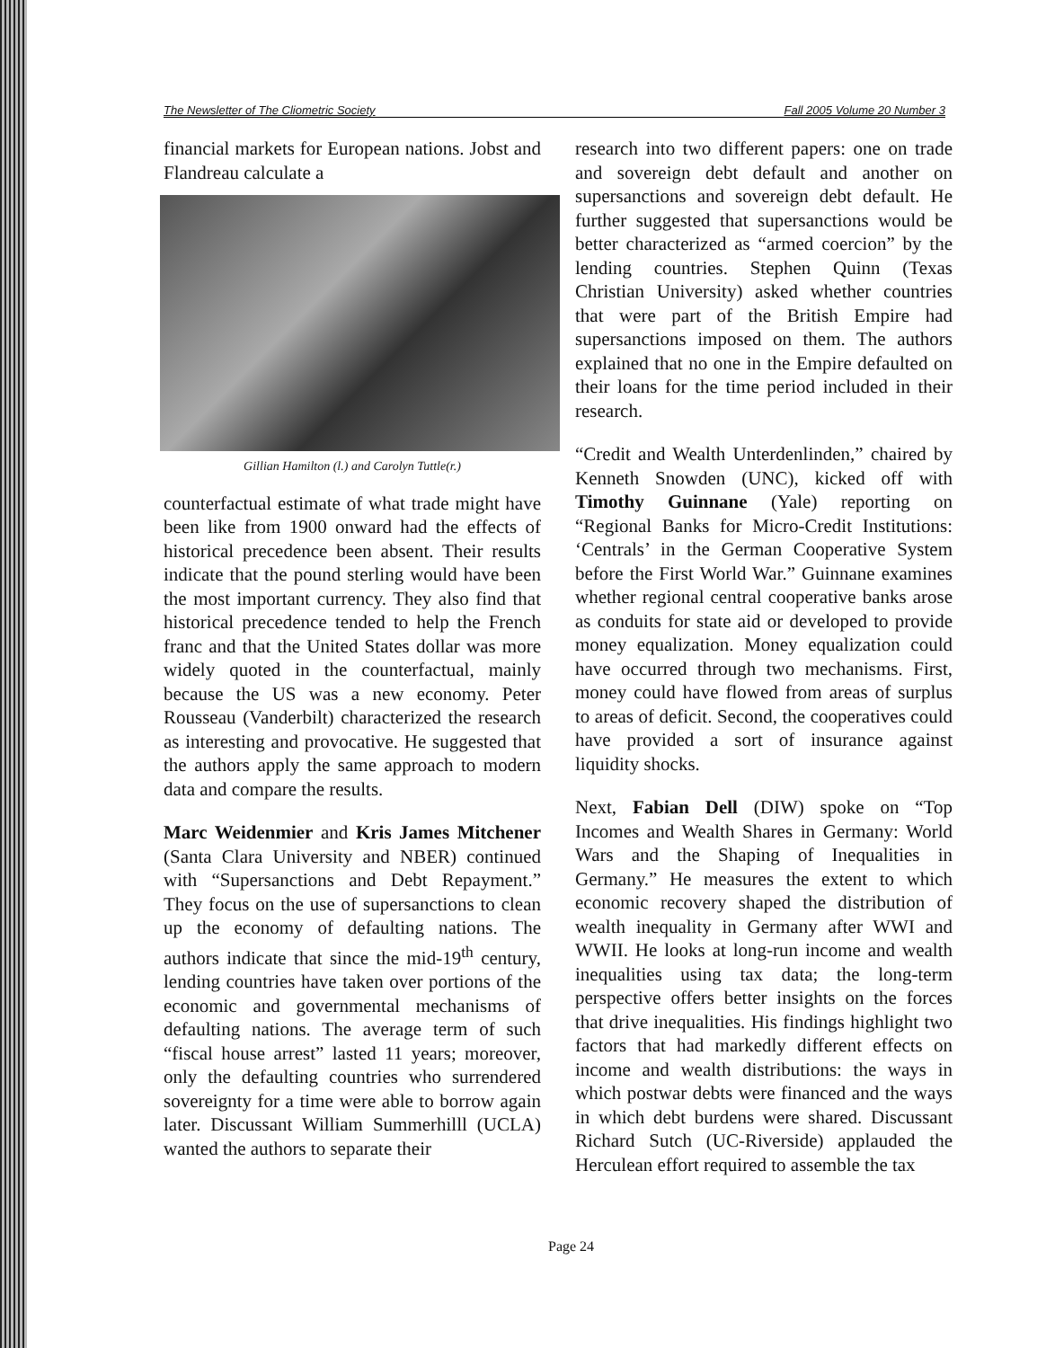The Newsletter of The Cliometric Society Fall 2005 Volume 20 Number 3
financial markets for European nations. Jobst and Flandreau calculate a
Gillian Hamilton (l.) and Carolyn Tuttle(r.)
counterfactual estimate of what trade might have been like from 1900 onward had the effects of historical precedence been absent. Their results indicate that the pound sterling would have been the most important currency. They also find that historical precedence tended to help the French franc and that the United States dollar was more widely quoted in the counterfactual, mainly because the US was a new economy. Peter Rousseau (Vanderbilt) characterized the research as interesting and provocative. He suggested that the authors apply the same approach to modern data and compare the results.
Marc Weidenmier and Kris James Mitchener (Santa Clara University and NBER) continued with “Supersanctions and Debt Repayment.” They focus on the use of supersanctions to clean up the economy of defaulting nations. The authors indicate that since the mid-19<sup>th</sup> century, lending countries have taken over portions of the economic and governmental mechanisms of defaulting nations. The average term of such “fiscal house arrest” lasted 11 years; moreover, only the defaulting countries who surrendered sovereignty for a time were able to borrow again later. Discussant William Summerhilll (UCLA) wanted the authors to separate their
research into two different papers: one on trade and sovereign debt default and another on supersanctions and sovereign debt default. He further suggested that supersanctions would be better characterized as “armed coercion” by the lending countries. Stephen Quinn (Texas Christian University) asked whether countries that were part of the British Empire had supersanctions imposed on them. The authors explained that no one in the Empire defaulted on their loans for the time period included in their research.
“Credit and Wealth Unterdenlinden,” chaired by Kenneth Snowden (UNC), kicked off with Timothy Guinnane (Yale) reporting on “Regional Banks for Micro-Credit Institutions: ‘Centrals’ in the German Cooperative System before the First World War.” Guinnane examines whether regional central cooperative banks arose as conduits for state aid or developed to provide money equalization. Money equalization could have occurred through two mechanisms. First, money could have flowed from areas of surplus to areas of deficit. Second, the cooperatives could have provided a sort of insurance against liquidity shocks.
Next, Fabian Dell (DIW) spoke on “Top Incomes and Wealth Shares in Germany: World Wars and the Shaping of Inequalities in Germany.” He measures the extent to which economic recovery shaped the distribution of wealth inequality in Germany after WWI and WWII. He looks at long-run income and wealth inequalities using tax data; the long-term perspective offers better insights on the forces that drive inequalities. His findings highlight two factors that had markedly different effects on income and wealth distributions: the ways in which postwar debts were financed and the ways in which debt burdens were shared. Discussant Richard Sutch (UC-Riverside) applauded the Herculean effort required to assemble the tax
Page 24